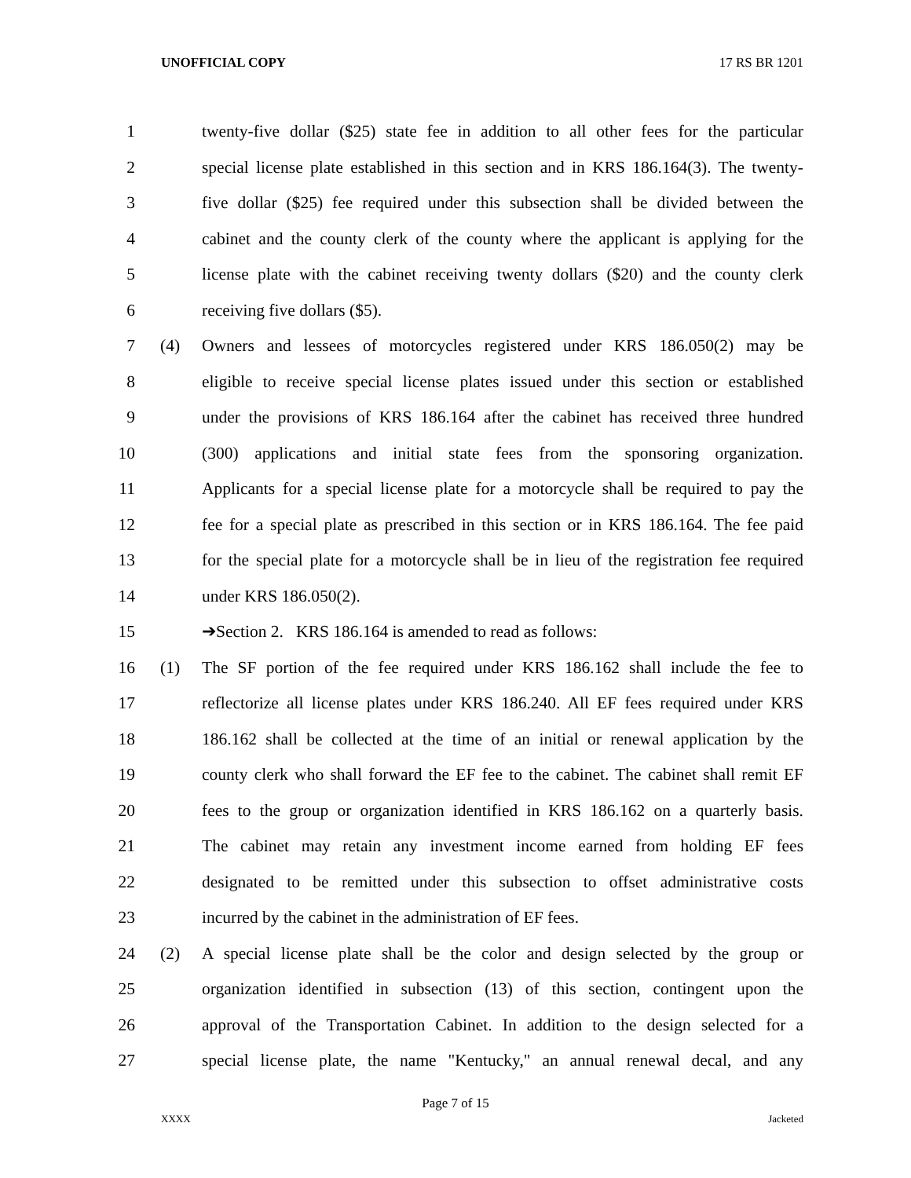UNOFFICIAL COPY 17 RS BR 1201
1 twenty-five dollar ($25) state fee in addition to all other fees for the particular
2 special license plate established in this section and in KRS 186.164(3). The twenty-
3 five dollar ($25) fee required under this subsection shall be divided between the
4 cabinet and the county clerk of the county where the applicant is applying for the
5 license plate with the cabinet receiving twenty dollars ($20) and the county clerk
6 receiving five dollars ($5).
7 (4) Owners and lessees of motorcycles registered under KRS 186.050(2) may be
8 eligible to receive special license plates issued under this section or established
9 under the provisions of KRS 186.164 after the cabinet has received three hundred
10 (300) applications and initial state fees from the sponsoring organization.
11 Applicants for a special license plate for a motorcycle shall be required to pay the
12 fee for a special plate as prescribed in this section or in KRS 186.164. The fee paid
13 for the special plate for a motorcycle shall be in lieu of the registration fee required
14 under KRS 186.050(2).
15 ➔Section 2. KRS 186.164 is amended to read as follows:
16 (1) The SF portion of the fee required under KRS 186.162 shall include the fee to
17 reflectorize all license plates under KRS 186.240. All EF fees required under KRS
18 186.162 shall be collected at the time of an initial or renewal application by the
19 county clerk who shall forward the EF fee to the cabinet. The cabinet shall remit EF
20 fees to the group or organization identified in KRS 186.162 on a quarterly basis.
21 The cabinet may retain any investment income earned from holding EF fees
22 designated to be remitted under this subsection to offset administrative costs
23 incurred by the cabinet in the administration of EF fees.
24 (2) A special license plate shall be the color and design selected by the group or
25 organization identified in subsection (13) of this section, contingent upon the
26 approval of the Transportation Cabinet. In addition to the design selected for a
27 special license plate, the name "Kentucky," an annual renewal decal, and any
Page 7 of 15
XXXX Jacketed